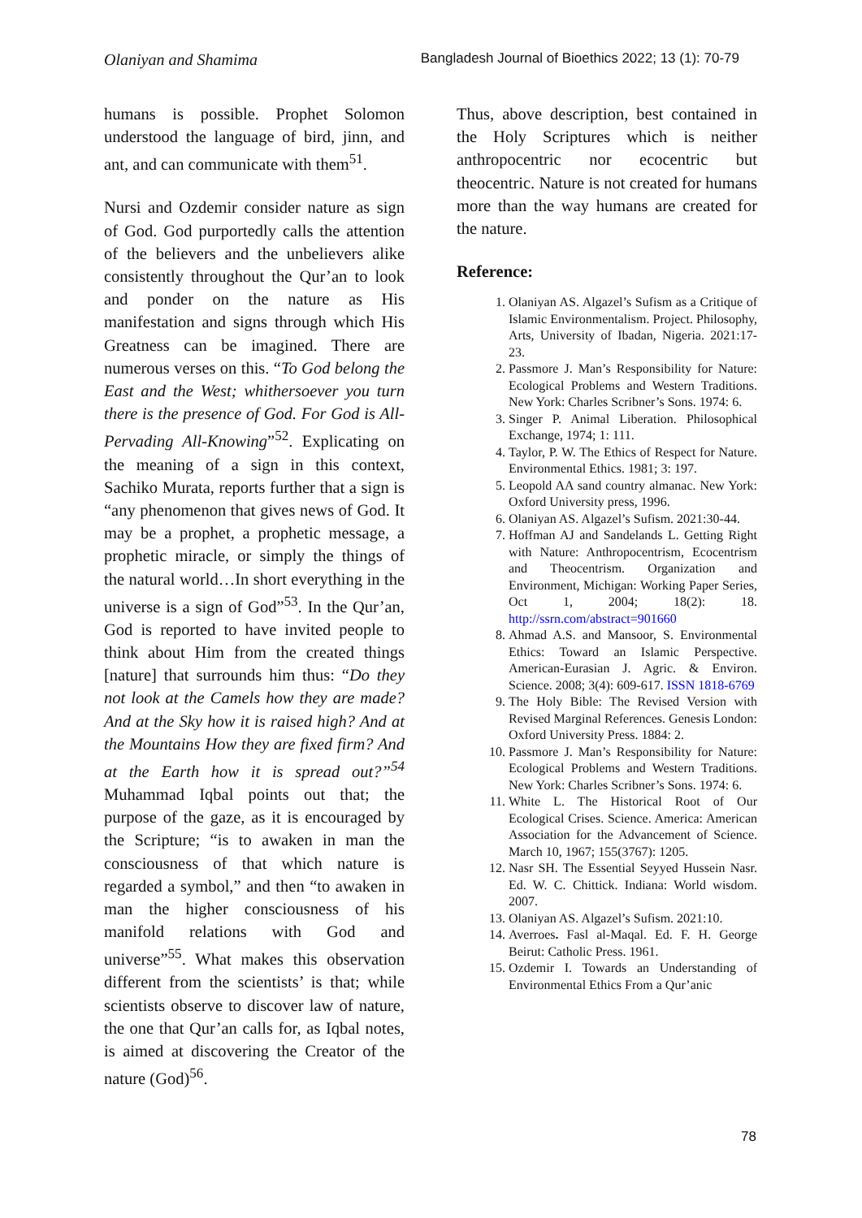Olaniyan and Shamima Bangladesh Journal of Bioethics 2022; 13 (1): 70-79
humans is possible. Prophet Solomon understood the language of bird, jinn, and ant, and can communicate with them<sup>51</sup>.
Nursi and Ozdemir consider nature as sign of God. God purportedly calls the attention of the believers and the unbelievers alike consistently throughout the Qur’an to look and ponder on the nature as His manifestation and signs through which His Greatness can be imagined. There are numerous verses on this. “To God belong the East and the West; whithersoever you turn there is the presence of God. For God is All-Pervading All-Knowing”<sup>52</sup>. Explicating on the meaning of a sign in this context, Sachiko Murata, reports further that a sign is “any phenomenon that gives news of God. It may be a prophet, a prophetic message, a prophetic miracle, or simply the things of the natural world…In short everything in the universe is a sign of God”<sup>53</sup>. In the Qur’an, God is reported to have invited people to think about Him from the created things [nature] that surrounds him thus: “Do they not look at the Camels how they are made? And at the Sky how it is raised high? And at the Mountains How they are fixed firm? And at the Earth how it is spread out?”<sup>54</sup> Muhammad Iqbal points out that; the purpose of the gaze, as it is encouraged by the Scripture; “is to awaken in man the consciousness of that which nature is regarded a symbol,” and then “to awaken in man the higher consciousness of his manifold relations with God and universe”<sup>55</sup>. What makes this observation different from the scientists’ is that; while scientists observe to discover law of nature, the one that Qur’an calls for, as Iqbal notes, is aimed at discovering the Creator of the nature (God)<sup>56</sup>.
Thus, above description, best contained in the Holy Scriptures which is neither anthropocentric nor ecocentric but theocentric. Nature is not created for humans more than the way humans are created for the nature.
Reference:
1. Olaniyan AS. Algazel’s Sufism as a Critique of Islamic Environmentalism. Project. Philosophy, Arts, University of Ibadan, Nigeria. 2021:17-23.
2. Passmore J. Man’s Responsibility for Nature: Ecological Problems and Western Traditions. New York: Charles Scribner’s Sons. 1974: 6.
3. Singer P. Animal Liberation. Philosophical Exchange, 1974; 1: 111.
4. Taylor, P. W. The Ethics of Respect for Nature. Environmental Ethics. 1981; 3: 197.
5. Leopold AA sand country almanac. New York: Oxford University press, 1996.
6. Olaniyan AS. Algazel’s Sufism. 2021:30-44.
7. Hoffman AJ and Sandelands L. Getting Right with Nature: Anthropocentrism, Ecocentrism and Theocentrism. Organization and Environment, Michigan: Working Paper Series, Oct 1, 2004; 18(2): 18. http://ssrn.com/abstract=901660
8. Ahmad A.S. and Mansoor, S. Environmental Ethics: Toward an Islamic Perspective. American-Eurasian J. Agric. & Environ. Science. 2008; 3(4): 609-617. ISSN 1818-6769
9. The Holy Bible: The Revised Version with Revised Marginal References. Genesis London: Oxford University Press. 1884: 2.
10. Passmore J. Man’s Responsibility for Nature: Ecological Problems and Western Traditions. New York: Charles Scribner’s Sons. 1974: 6.
11. White L. The Historical Root of Our Ecological Crises. Science. America: American Association for the Advancement of Science. March 10, 1967; 155(3767): 1205.
12. Nasr SH. The Essential Seyyed Hussein Nasr. Ed. W. C. Chittick. Indiana: World wisdom. 2007.
13. Olaniyan AS. Algazel’s Sufism. 2021:10.
14. Averroes. Fasl al-Maqal. Ed. F. H. George Beirut: Catholic Press. 1961.
15. Ozdemir I. Towards an Understanding of Environmental Ethics From a Qur’anic
78